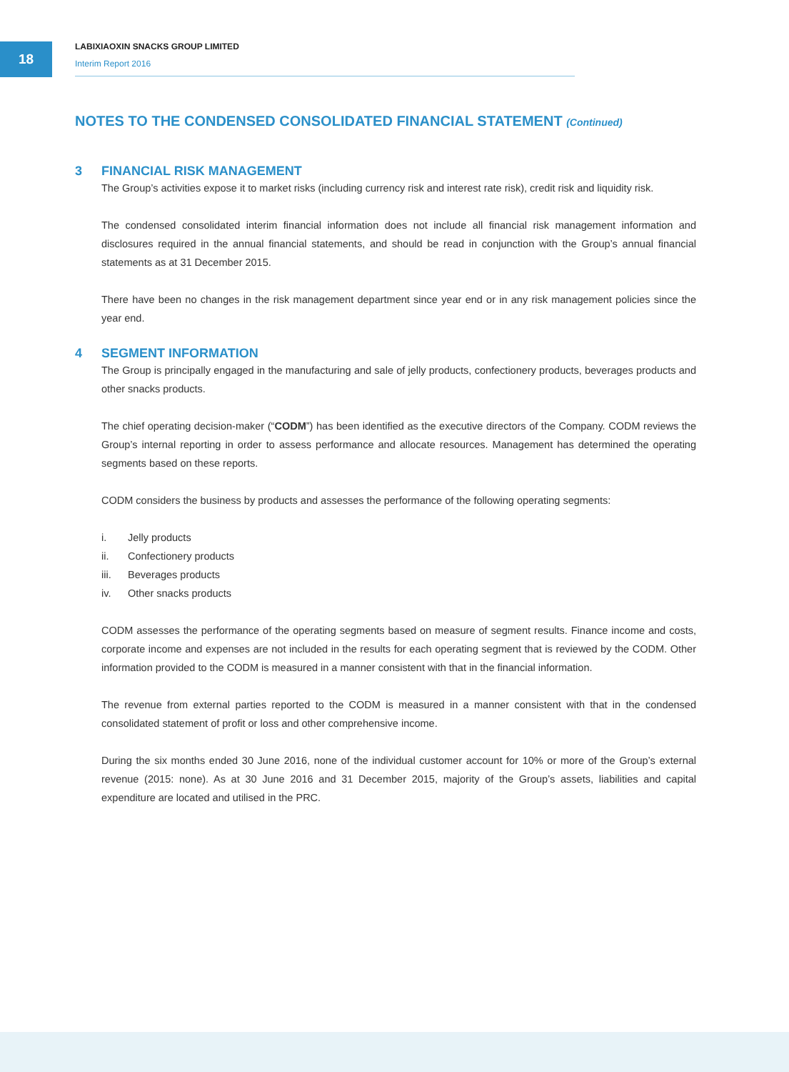18
LABIXIAOXIN SNACKS GROUP LIMITED
Interim Report 2016
NOTES TO THE CONDENSED CONSOLIDATED FINANCIAL STATEMENT (Continued)
3 FINANCIAL RISK MANAGEMENT
The Group’s activities expose it to market risks (including currency risk and interest rate risk), credit risk and liquidity risk.
The condensed consolidated interim financial information does not include all financial risk management information and disclosures required in the annual financial statements, and should be read in conjunction with the Group’s annual financial statements as at 31 December 2015.
There have been no changes in the risk management department since year end or in any risk management policies since the year end.
4 SEGMENT INFORMATION
The Group is principally engaged in the manufacturing and sale of jelly products, confectionery products, beverages products and other snacks products.
The chief operating decision-maker (“CODM”) has been identified as the executive directors of the Company. CODM reviews the Group’s internal reporting in order to assess performance and allocate resources. Management has determined the operating segments based on these reports.
CODM considers the business by products and assesses the performance of the following operating segments:
i. Jelly products
ii. Confectionery products
iii. Beverages products
iv. Other snacks products
CODM assesses the performance of the operating segments based on measure of segment results. Finance income and costs, corporate income and expenses are not included in the results for each operating segment that is reviewed by the CODM. Other information provided to the CODM is measured in a manner consistent with that in the financial information.
The revenue from external parties reported to the CODM is measured in a manner consistent with that in the condensed consolidated statement of profit or loss and other comprehensive income.
During the six months ended 30 June 2016, none of the individual customer account for 10% or more of the Group’s external revenue (2015: none). As at 30 June 2016 and 31 December 2015, majority of the Group’s assets, liabilities and capital expenditure are located and utilised in the PRC.